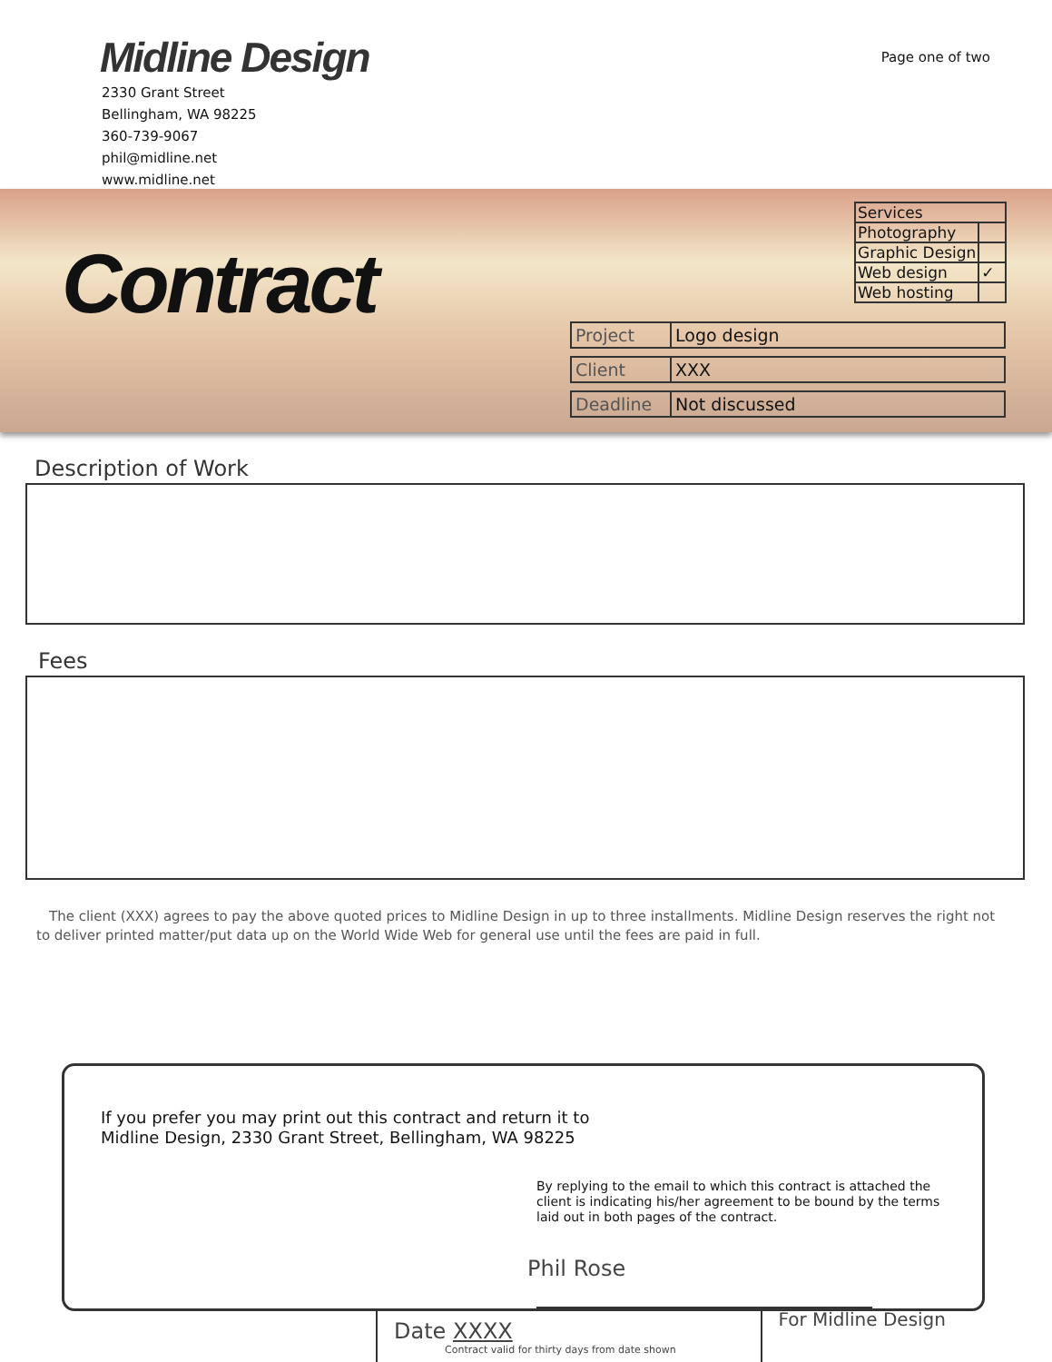Midline Design
2330 Grant Street
Bellingham, WA 98225
360-739-9067
phil@midline.net
www.midline.net
Page one of two
Contract
| Services | |
| Photography | |
| Graphic Design | |
| Web design | ✓ |
| Web hosting | |
| Project | Logo design |
| Client | XXX |
| Deadline | Not discussed |
Description of Work
Fees
The client (XXX) agrees to pay the above quoted prices to Midline Design in up to three installments. Midline Design reserves the right not to deliver printed matter/put data up on the World Wide Web for general use until the fees are paid in full.
If you prefer you may print out this contract and return it to
Midline Design, 2330 Grant Street, Bellingham, WA 98225
By replying to the email to which this contract is attached the client is indicating his/her agreement to be bound by the terms laid out in both pages of the contract.
Phil Rose
For Midline Design
Date XXXX
Contract valid for thirty days from date shown